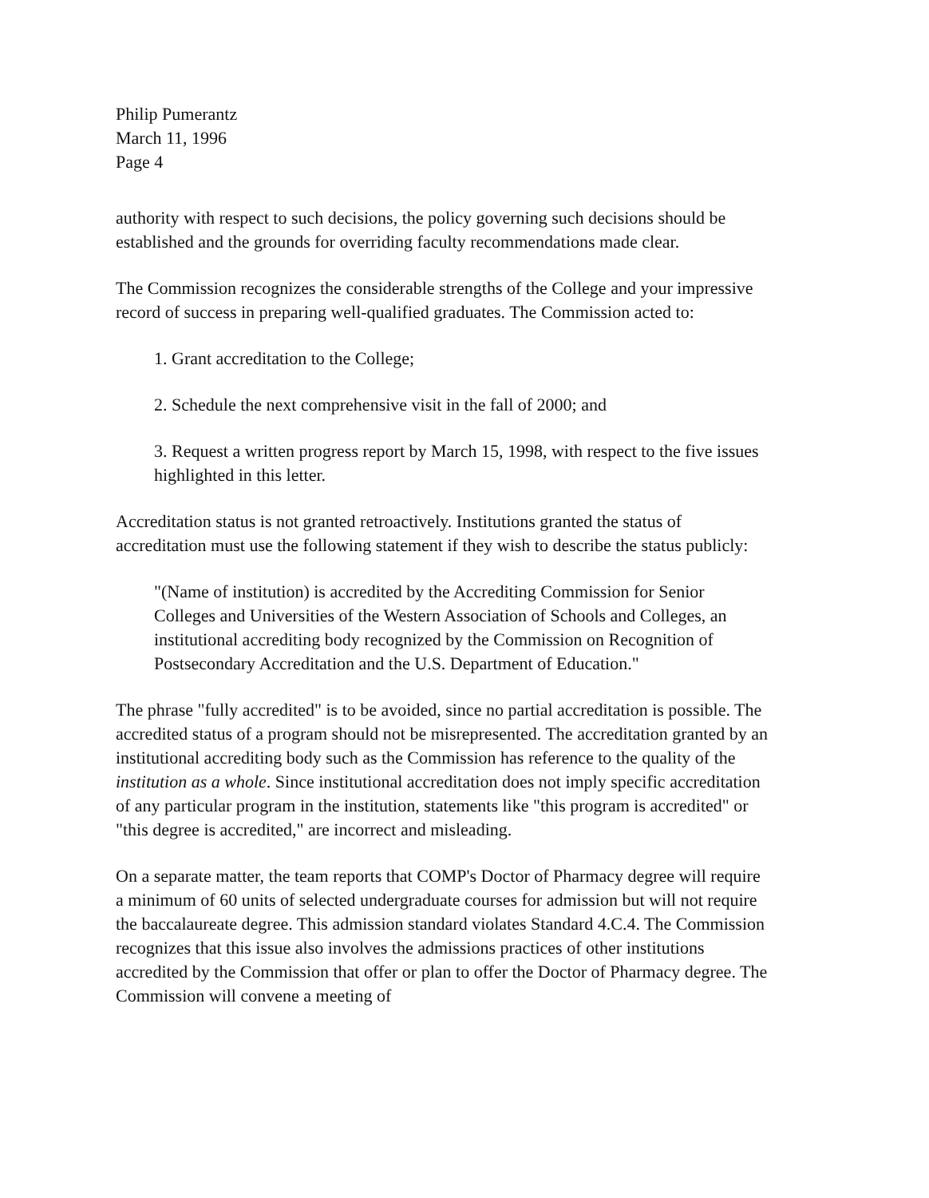Philip Pumerantz
March 11, 1996
Page 4
authority with respect to such decisions, the policy governing such decisions should be established and the grounds for overriding faculty recommendations made clear.
The Commission recognizes the considerable strengths of the College and your impressive record of success in preparing well-qualified graduates. The Commission acted to:
1. Grant accreditation to the College;
2. Schedule the next comprehensive visit in the fall of 2000; and
3. Request a written progress report by March 15, 1998, with respect to the five issues highlighted in this letter.
Accreditation status is not granted retroactively. Institutions granted the status of accreditation must use the following statement if they wish to describe the status publicly:
"(Name of institution) is accredited by the Accrediting Commission for Senior Colleges and Universities of the Western Association of Schools and Colleges, an institutional accrediting body recognized by the Commission on Recognition of Postsecondary Accreditation and the U.S. Department of Education."
The phrase "fully accredited" is to be avoided, since no partial accreditation is possible. The accredited status of a program should not be misrepresented. The accreditation granted by an institutional accrediting body such as the Commission has reference to the quality of the institution as a whole. Since institutional accreditation does not imply specific accreditation of any particular program in the institution, statements like "this program is accredited" or "this degree is accredited," are incorrect and misleading.
On a separate matter, the team reports that COMP's Doctor of Pharmacy degree will require a minimum of 60 units of selected undergraduate courses for admission but will not require the baccalaureate degree. This admission standard violates Standard 4.C.4. The Commission recognizes that this issue also involves the admissions practices of other institutions accredited by the Commission that offer or plan to offer the Doctor of Pharmacy degree. The Commission will convene a meeting of